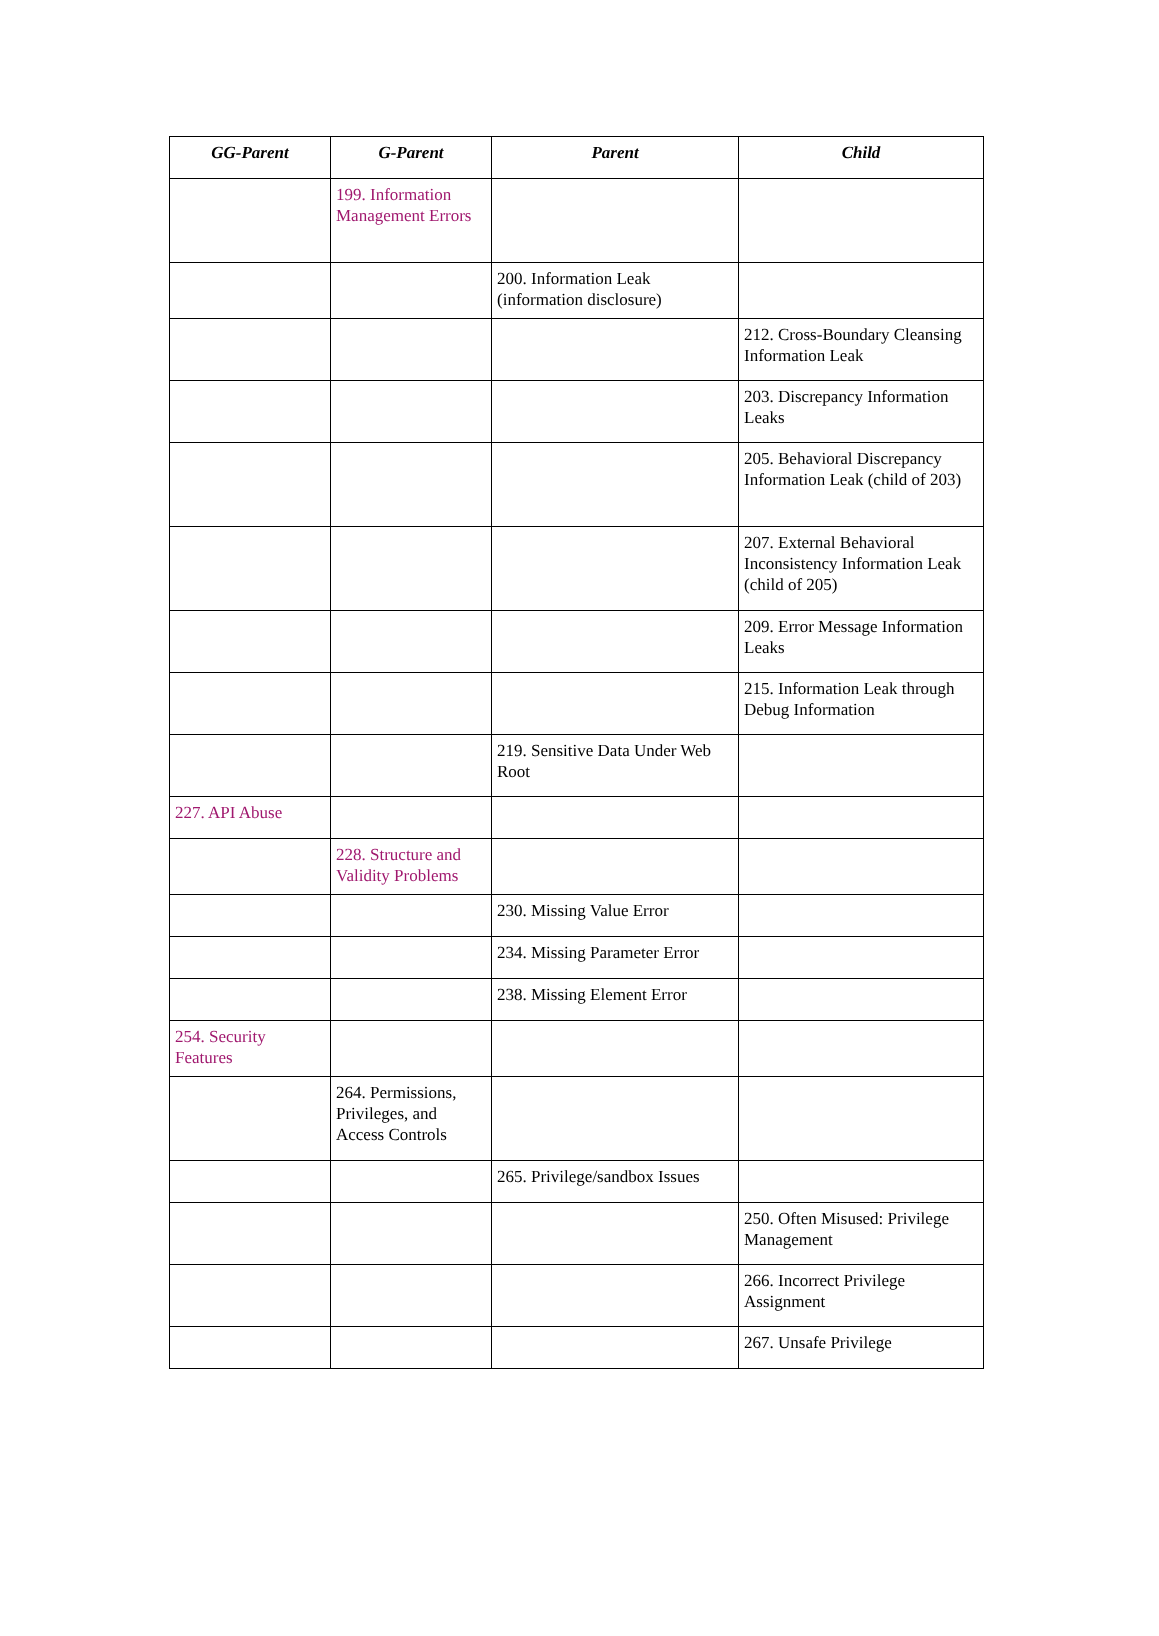| GG-Parent | G-Parent | Parent | Child |
| --- | --- | --- | --- |
| | 199. Information Management Errors | | |
| | | 200. Information Leak (information disclosure) | |
| | | | 212. Cross-Boundary Cleansing Information Leak |
| | | | 203. Discrepancy Information Leaks |
| | | | 205. Behavioral Discrepancy Information Leak (child of 203) |
| | | | 207. External Behavioral Inconsistency Information Leak (child of 205) |
| | | | 209. Error Message Information Leaks |
| | | | 215. Information Leak through Debug Information |
| | | 219. Sensitive Data Under Web Root | |
| 227. API Abuse | | | |
| | 228. Structure and Validity Problems | | |
| | | 230. Missing Value Error | |
| | | 234. Missing Parameter Error | |
| | | 238. Missing Element Error | |
| 254. Security Features | | | |
| | 264. Permissions, Privileges, and Access Controls | | |
| | | 265. Privilege/sandbox Issues | |
| | | | 250. Often Misused: Privilege Management |
| | | | 266. Incorrect Privilege Assignment |
| | | | 267. Unsafe Privilege |